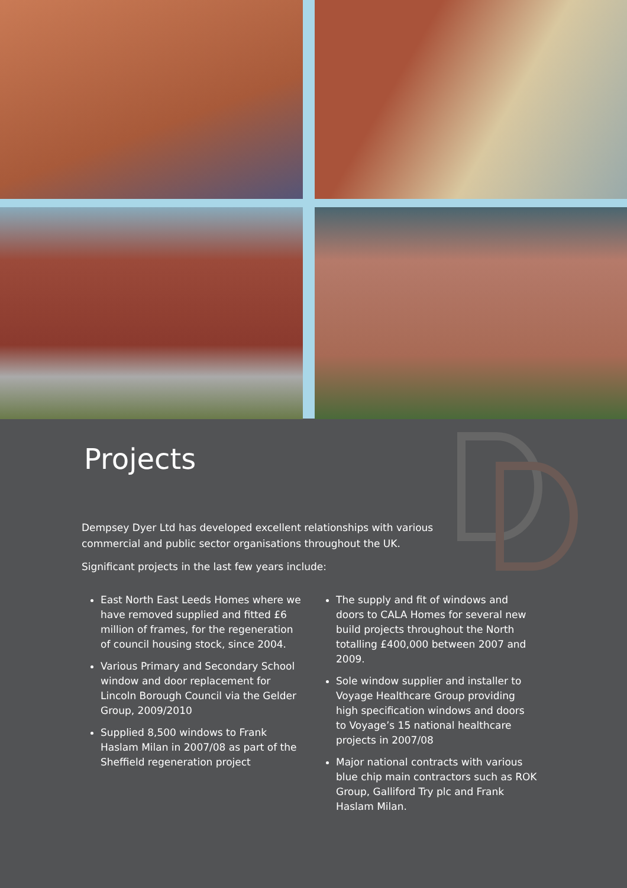Projects
Dempsey Dyer Ltd has developed excellent relationships with various commercial and public sector organisations throughout the UK.
Significant projects in the last few years include:
East North East Leeds Homes where we have removed supplied and fitted £6 million of frames, for the regeneration of council housing stock, since 2004.
Various Primary and Secondary School window and door replacement for Lincoln Borough Council via the Gelder Group, 2009/2010
Supplied 8,500 windows to Frank Haslam Milan in 2007/08 as part of the Sheffield regeneration project
The supply and fit of windows and doors to CALA Homes for several new build projects throughout the North totalling £400,000 between 2007 and 2009.
Sole window supplier and installer to Voyage Healthcare Group providing high specification windows and doors to Voyage’s 15 national healthcare projects in 2007/08
Major national contracts with various blue chip main contractors such as ROK Group, Galliford Try plc and Frank Haslam Milan.